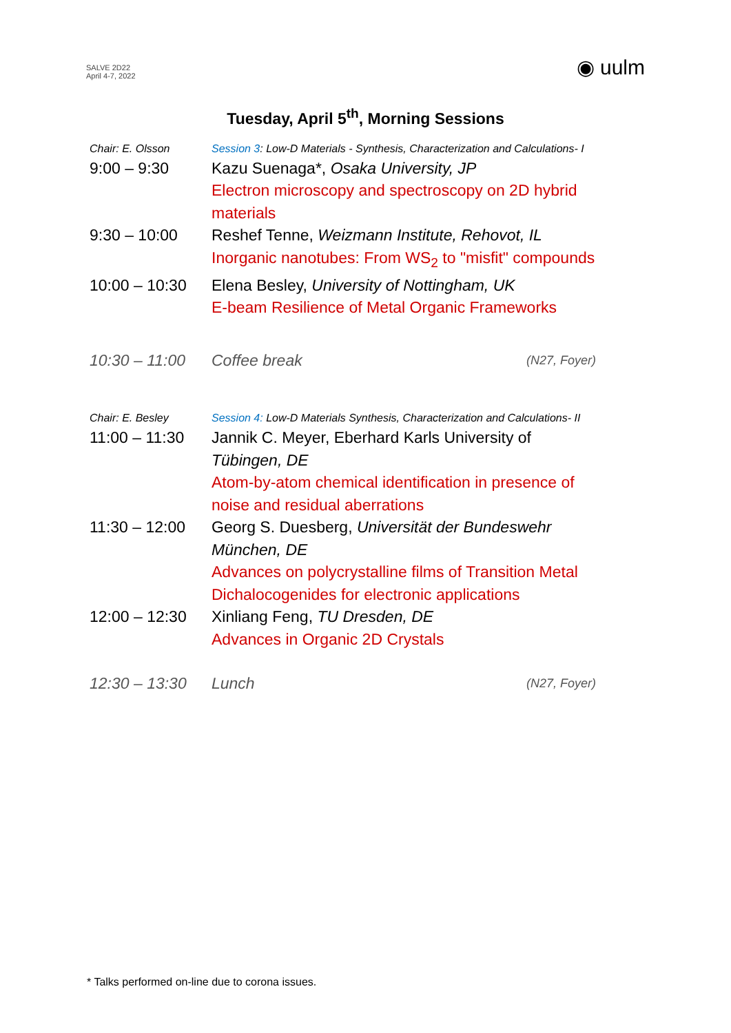SALVE 2D22
April 4-7, 2022
◉ uulm
Tuesday, April 5<sup>th</sup>, Morning Sessions
| Chair: E. Olsson | Session 3 : Low-D Materials - Synthesis, Characterization and Calculations- I | |
| 9:00 – 9:30 | Kazu Suenaga*, Osaka University, JP Electron microscopy and spectroscopy on 2D hybrid materials | |
| 9:30 – 10:00 | Reshef Tenne, Weizmann Institute, Rehovot, IL Inorganic nanotubes: From WS<sub>2</sub> to "misfit" compounds | |
| 10:00 – 10:30 | Elena Besley, University of Nottingham, UK E-beam Resilience of Metal Organic Frameworks | |
| 10:30 – 11:00 | Coffee break | (N27, Foyer) |
| Chair: E. Besley | Session 4: Low-D Materials Synthesis, Characterization and Calculations- II | |
| 11:00 – 11:30 | Jannik C. Meyer, Eberhard Karls University of Tübingen, DE Atom-by-atom chemical identification in presence of noise and residual aberrations | |
| 11:30 – 12:00 | Georg S. Duesberg, Universität der Bundeswehr München, DE Advances on polycrystalline films of Transition Metal Dichalocogenides for electronic applications | |
| 12:00 – 12:30 | Xinliang Feng, TU Dresden, DE Advances in Organic 2D Crystals | |
| 12:30 – 13:30 | Lunch | (N27, Foyer) |
* Talks performed on-line due to corona issues.